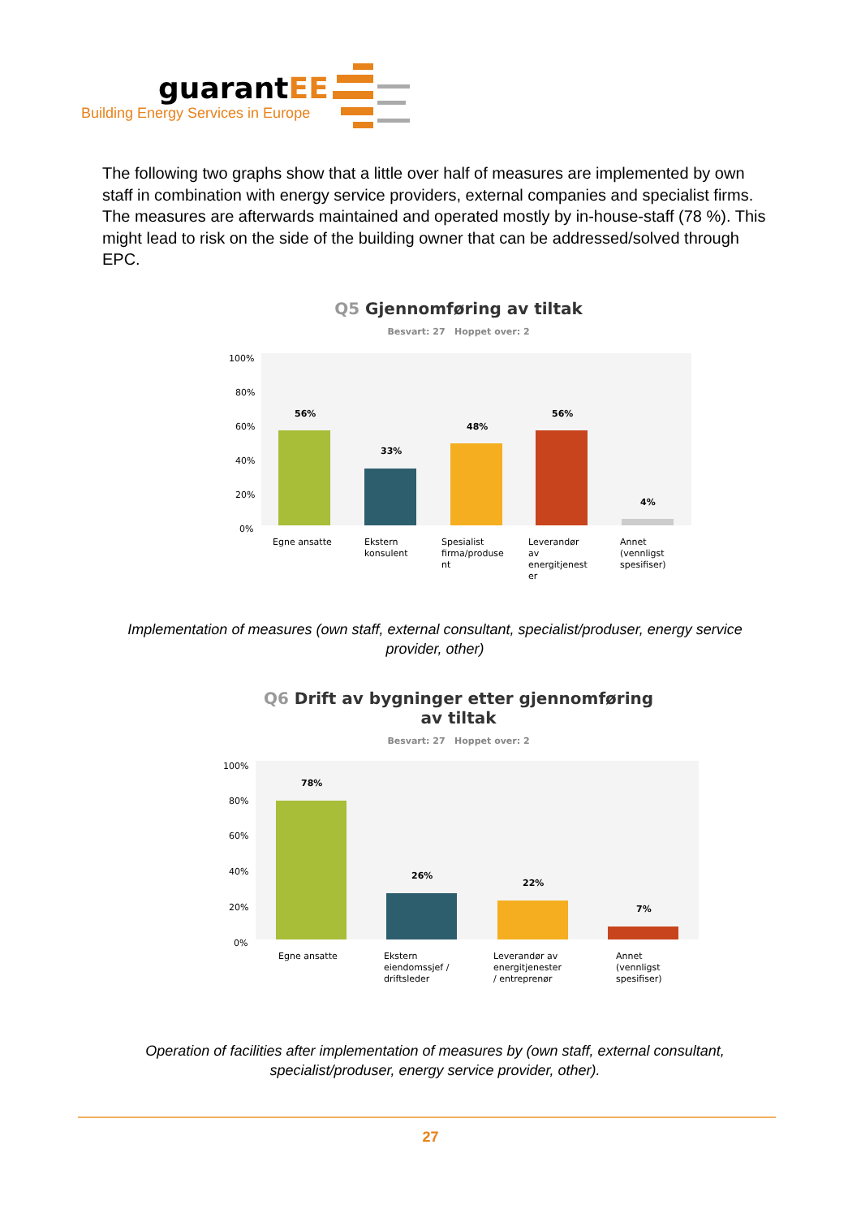guarantEE
Building Energy Services in Europe
The following two graphs show that a little over half of measures are implemented by own staff in combination with energy service providers, external companies and specialist firms. The measures are afterwards maintained and operated mostly by in-house-staff (78 %). This might lead to risk on the side of the building owner that can be addressed/solved through EPC.
Q5 Gjennomføring av tiltak
Besvart: 27 Hoppet over: 2
100%
80%
60%
40%
20%
0%
56%
33%
48%
56%
4%
Egne ansatte
Ekstern
konsulent
Spesialist
firma/produse
nt
Leverandør
av
energitjenest
er
Annet
(vennligst
spesifiser)
Implementation of measures (own staff, external consultant, specialist/produser, energy service provider, other)
Q6 Drift av bygninger etter gjennomføring
av tiltak
Besvart: 27 Hoppet over: 2
100%
80%
60%
40%
20%
0%
78%
26%
22%
7%
Egne ansatte
Ekstern
eiendomssjef /
driftsleder
Leverandør av
energitjenester
/ entreprenør
Annet
(vennligst
spesifiser)
Operation of facilities after implementation of measures by (own staff, external consultant, specialist/produser, energy service provider, other).
27